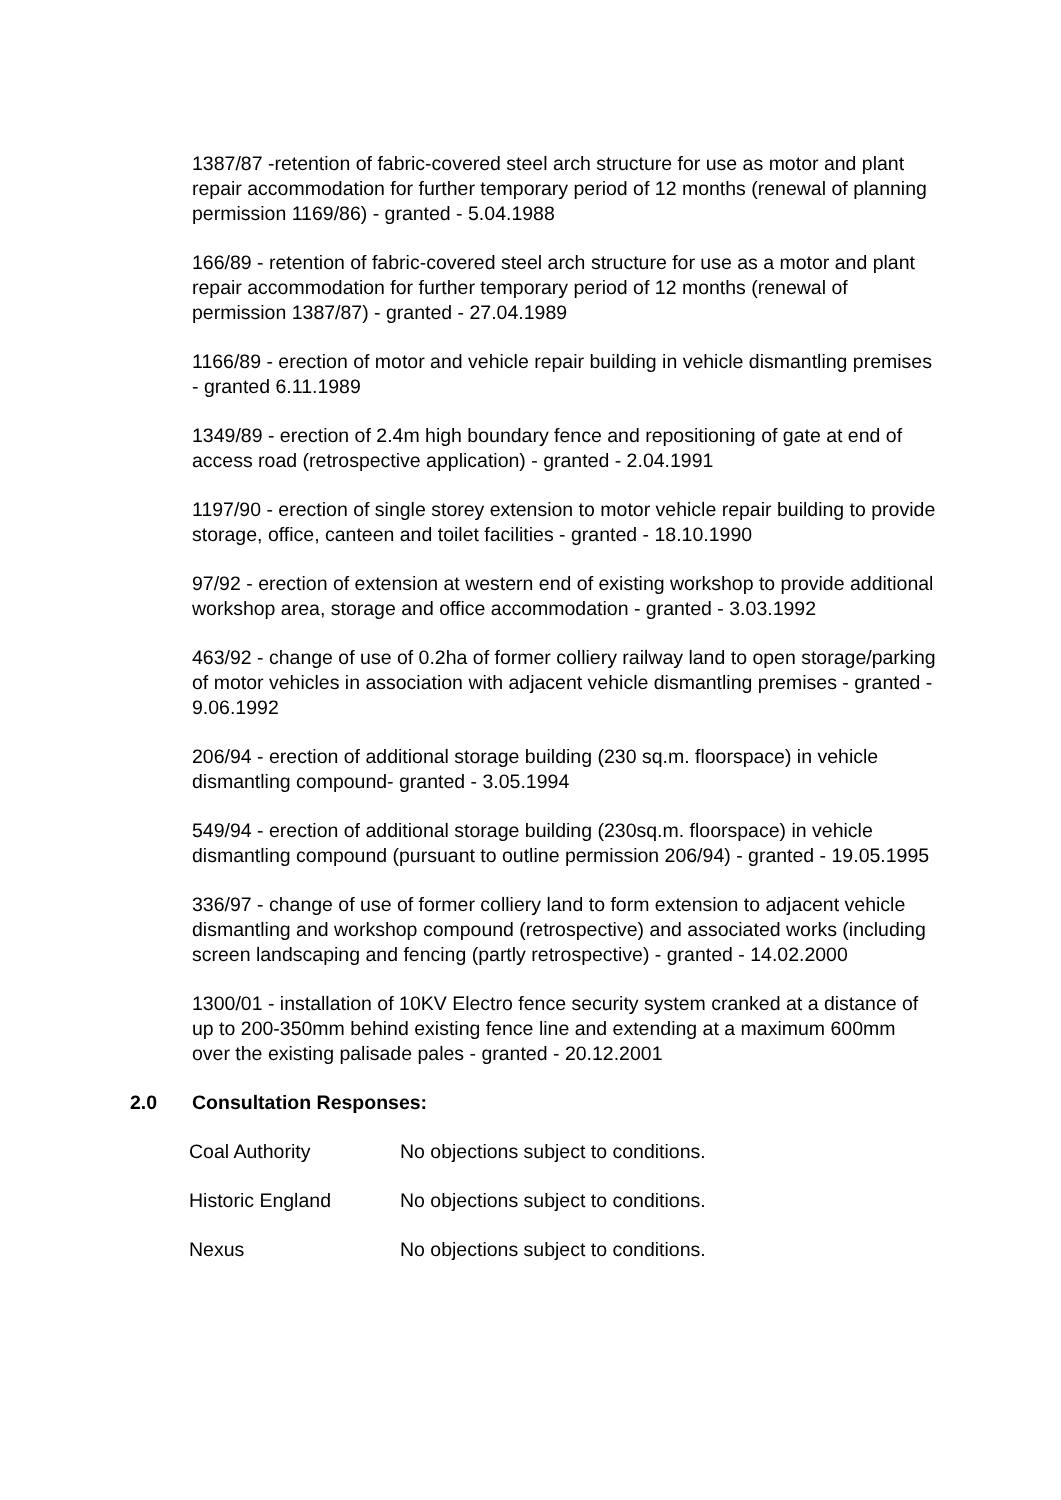1387/87 -retention of fabric-covered steel arch structure for use as motor and plant repair accommodation for further temporary period of 12 months (renewal of planning permission 1169/86) - granted - 5.04.1988
166/89 - retention of fabric-covered steel arch structure for use as a motor and plant repair accommodation for further temporary period of 12 months (renewal of permission 1387/87) - granted - 27.04.1989
1166/89 - erection of motor and vehicle repair building in vehicle dismantling premises - granted 6.11.1989
1349/89 - erection of 2.4m high boundary fence and repositioning of gate at end of access road (retrospective application) - granted - 2.04.1991
1197/90 - erection of single storey extension to motor vehicle repair building to provide storage, office, canteen and toilet facilities - granted - 18.10.1990
97/92 - erection of extension at western end of existing workshop to provide additional workshop area, storage and office accommodation - granted - 3.03.1992
463/92 - change of use of 0.2ha of former colliery railway land to open storage/parking of motor vehicles in association with adjacent vehicle dismantling premises - granted - 9.06.1992
206/94 - erection of additional storage building (230 sq.m. floorspace) in vehicle dismantling compound- granted - 3.05.1994
549/94 - erection of additional storage building (230sq.m. floorspace) in vehicle dismantling compound (pursuant to outline permission 206/94) - granted - 19.05.1995
336/97 - change of use of former colliery land to form extension to adjacent vehicle dismantling and workshop compound (retrospective) and associated works (including screen landscaping and fencing (partly retrospective) - granted - 14.02.2000
1300/01 - installation of 10KV Electro fence security system cranked at a distance of up to 200-350mm behind existing fence line and extending at a maximum 600mm over the existing palisade pales - granted - 20.12.2001
2.0 Consultation Responses:
| Coal Authority | No objections subject to conditions. |
| Historic England | No objections subject to conditions. |
| Nexus | No objections subject to conditions. |